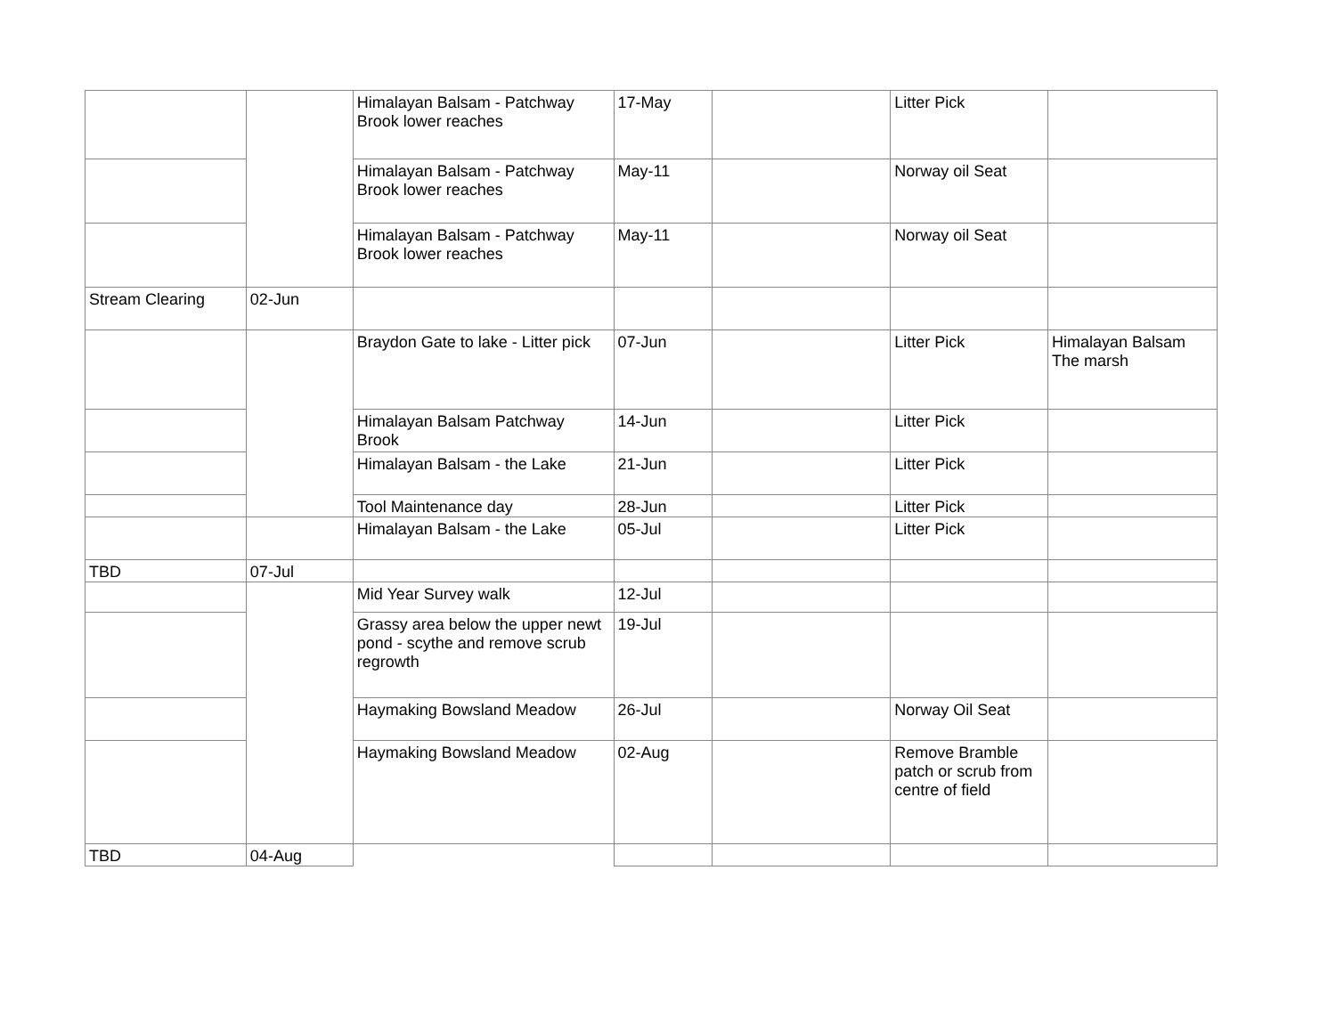| | | Himalayan Balsam - Patchway Brook lower reaches | 17-May | | Litter Pick | |
| | | Himalayan Balsam - Patchway Brook lower reaches | May-11 | | Norway oil Seat | |
| | | Himalayan Balsam - Patchway Brook lower reaches | May-11 | | Norway oil Seat | |
| Stream Clearing | 02-Jun | | | | | |
| | | Braydon Gate to lake - Litter pick | 07-Jun | | Litter Pick | Himalayan Balsam The marsh |
| | | Himalayan Balsam Patchway Brook | 14-Jun | | Litter Pick | |
| | | Himalayan Balsam - the Lake | 21-Jun | | Litter Pick | |
| | | Tool Maintenance day | 28-Jun | | Litter Pick | |
| | | Himalayan Balsam - the Lake | 05-Jul | | Litter Pick | |
| TBD | 07-Jul | | | | | |
| | | Mid Year Survey walk | 12-Jul | | | |
| | | Grassy area below the upper newt pond - scythe and remove scrub regrowth | 19-Jul | | | |
| | | Haymaking Bowsland Meadow | 26-Jul | | Norway Oil Seat | |
| | | Haymaking Bowsland Meadow | 02-Aug | | Remove Bramble patch or scrub from centre of field | |
| TBD | 04-Aug | | | | | |